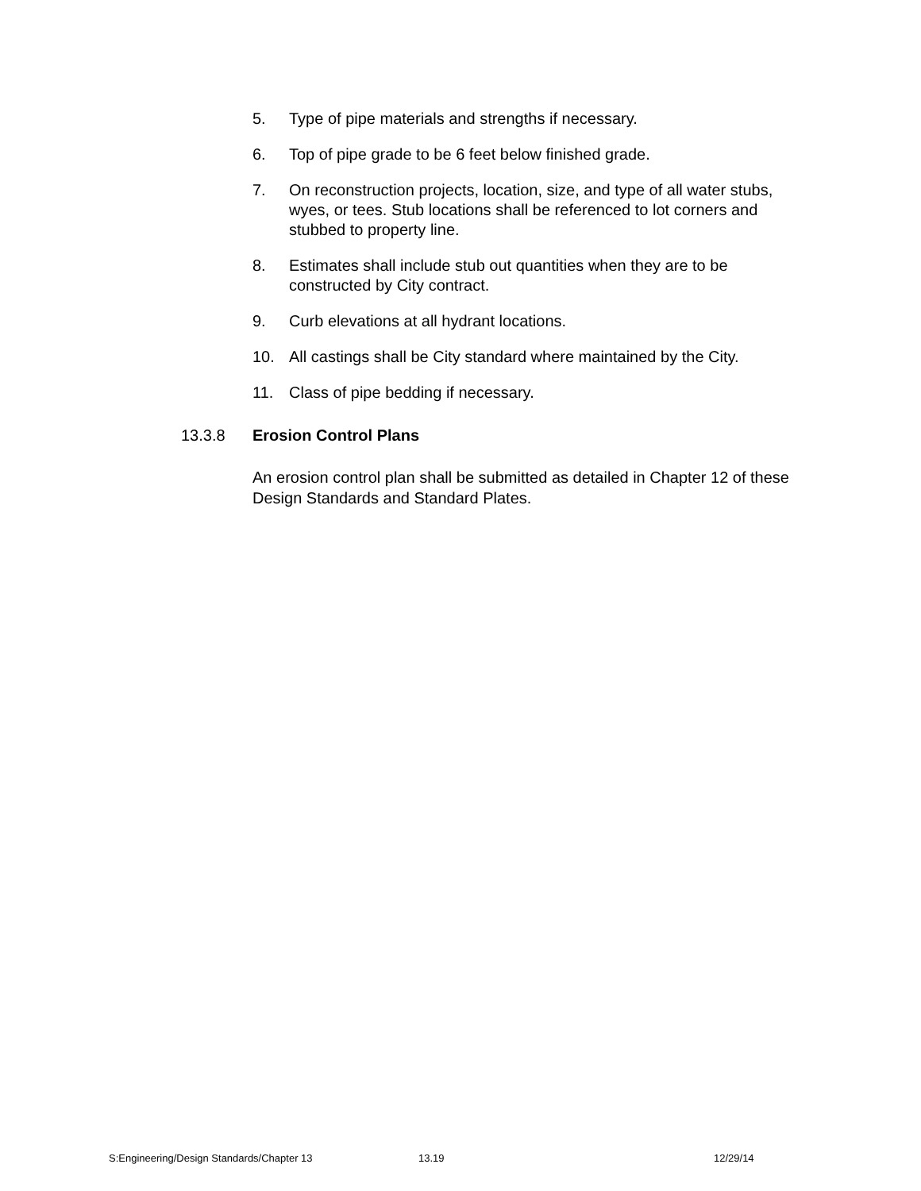5. Type of pipe materials and strengths if necessary.
6. Top of pipe grade to be 6 feet below finished grade.
7. On reconstruction projects, location, size, and type of all water stubs, wyes, or tees. Stub locations shall be referenced to lot corners and stubbed to property line.
8. Estimates shall include stub out quantities when they are to be constructed by City contract.
9. Curb elevations at all hydrant locations.
10. All castings shall be City standard where maintained by the City.
11. Class of pipe bedding if necessary.
13.3.8 Erosion Control Plans
An erosion control plan shall be submitted as detailed in Chapter 12 of these Design Standards and Standard Plates.
S:Engineering/Design Standards/Chapter 13 13.19 12/29/14